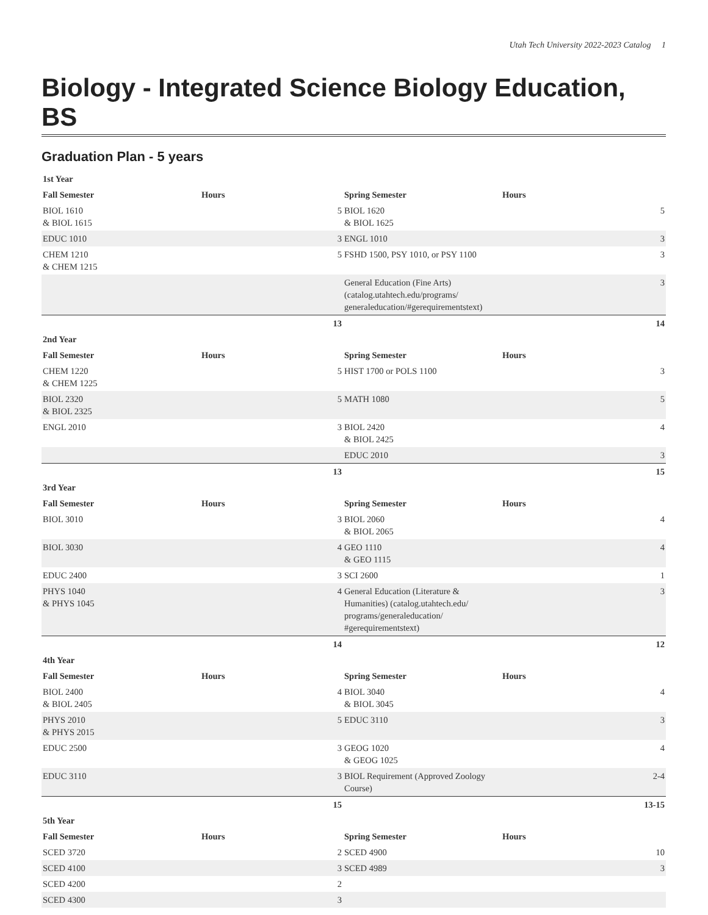Utah Tech University 2022-2023 Catalog 1
Biology - Integrated Science Biology Education, BS
Graduation Plan - 5 years
| 1st Year | | | | | |
| --- | --- | --- | --- | --- | --- |
| Fall Semester | Hours | | Spring Semester | Hours | |
| BIOL 1610 & BIOL 1615 | | 5 | BIOL 1620 & BIOL 1625 | | 5 |
| EDUC 1010 | | 3 | ENGL 1010 | | 3 |
| CHEM 1210 & CHEM 1215 | | 5 | FSHD 1500, PSY 1010, or PSY 1100 | | 3 |
| | | | General Education (Fine Arts) (catalog.utahtech.edu/programs/ generaleducation/#gerequirementstext) | | 3 |
| | | 13 | | | 14 |
| 2nd Year | | | | | |
| Fall Semester | Hours | | Spring Semester | Hours | |
| CHEM 1220 & CHEM 1225 | | 5 | HIST 1700 or POLS 1100 | | 3 |
| BIOL 2320 & BIOL 2325 | | 5 | MATH 1080 | | 5 |
| ENGL 2010 | | 3 | BIOL 2420 & BIOL 2425 | | 4 |
| | | | EDUC 2010 | | 3 |
| | | 13 | | | 15 |
| 3rd Year | | | | | |
| Fall Semester | Hours | | Spring Semester | Hours | |
| BIOL 3010 | | 3 | BIOL 2060 & BIOL 2065 | | 4 |
| BIOL 3030 | | 4 | GEO 1110 & GEO 1115 | | 4 |
| EDUC 2400 | | 3 | SCI 2600 | | 1 |
| PHYS 1040 & PHYS 1045 | | 4 | General Education (Literature & Humanities) (catalog.utahtech.edu/ programs/generaleducation/ #gerequirementstext) | | 3 |
| | | 14 | | | 12 |
| 4th Year | | | | | |
| Fall Semester | Hours | | Spring Semester | Hours | |
| BIOL 2400 & BIOL 2405 | | 4 | BIOL 3040 & BIOL 3045 | | 4 |
| PHYS 2010 & PHYS 2015 | | 5 | EDUC 3110 | | 3 |
| EDUC 2500 | | 3 | GEOG 1020 & GEOG 1025 | | 4 |
| EDUC 3110 | | 3 | BIOL Requirement (Approved Zoology Course) | | 2-4 |
| | | 15 | | | 13-15 |
| 5th Year | | | | | |
| Fall Semester | Hours | | Spring Semester | Hours | |
| SCED 3720 | | 2 | SCED 4900 | | 10 |
| SCED 4100 | | 3 | SCED 4989 | | 3 |
| SCED 4200 | | 2 | | | |
| SCED 4300 | | 3 | | | |